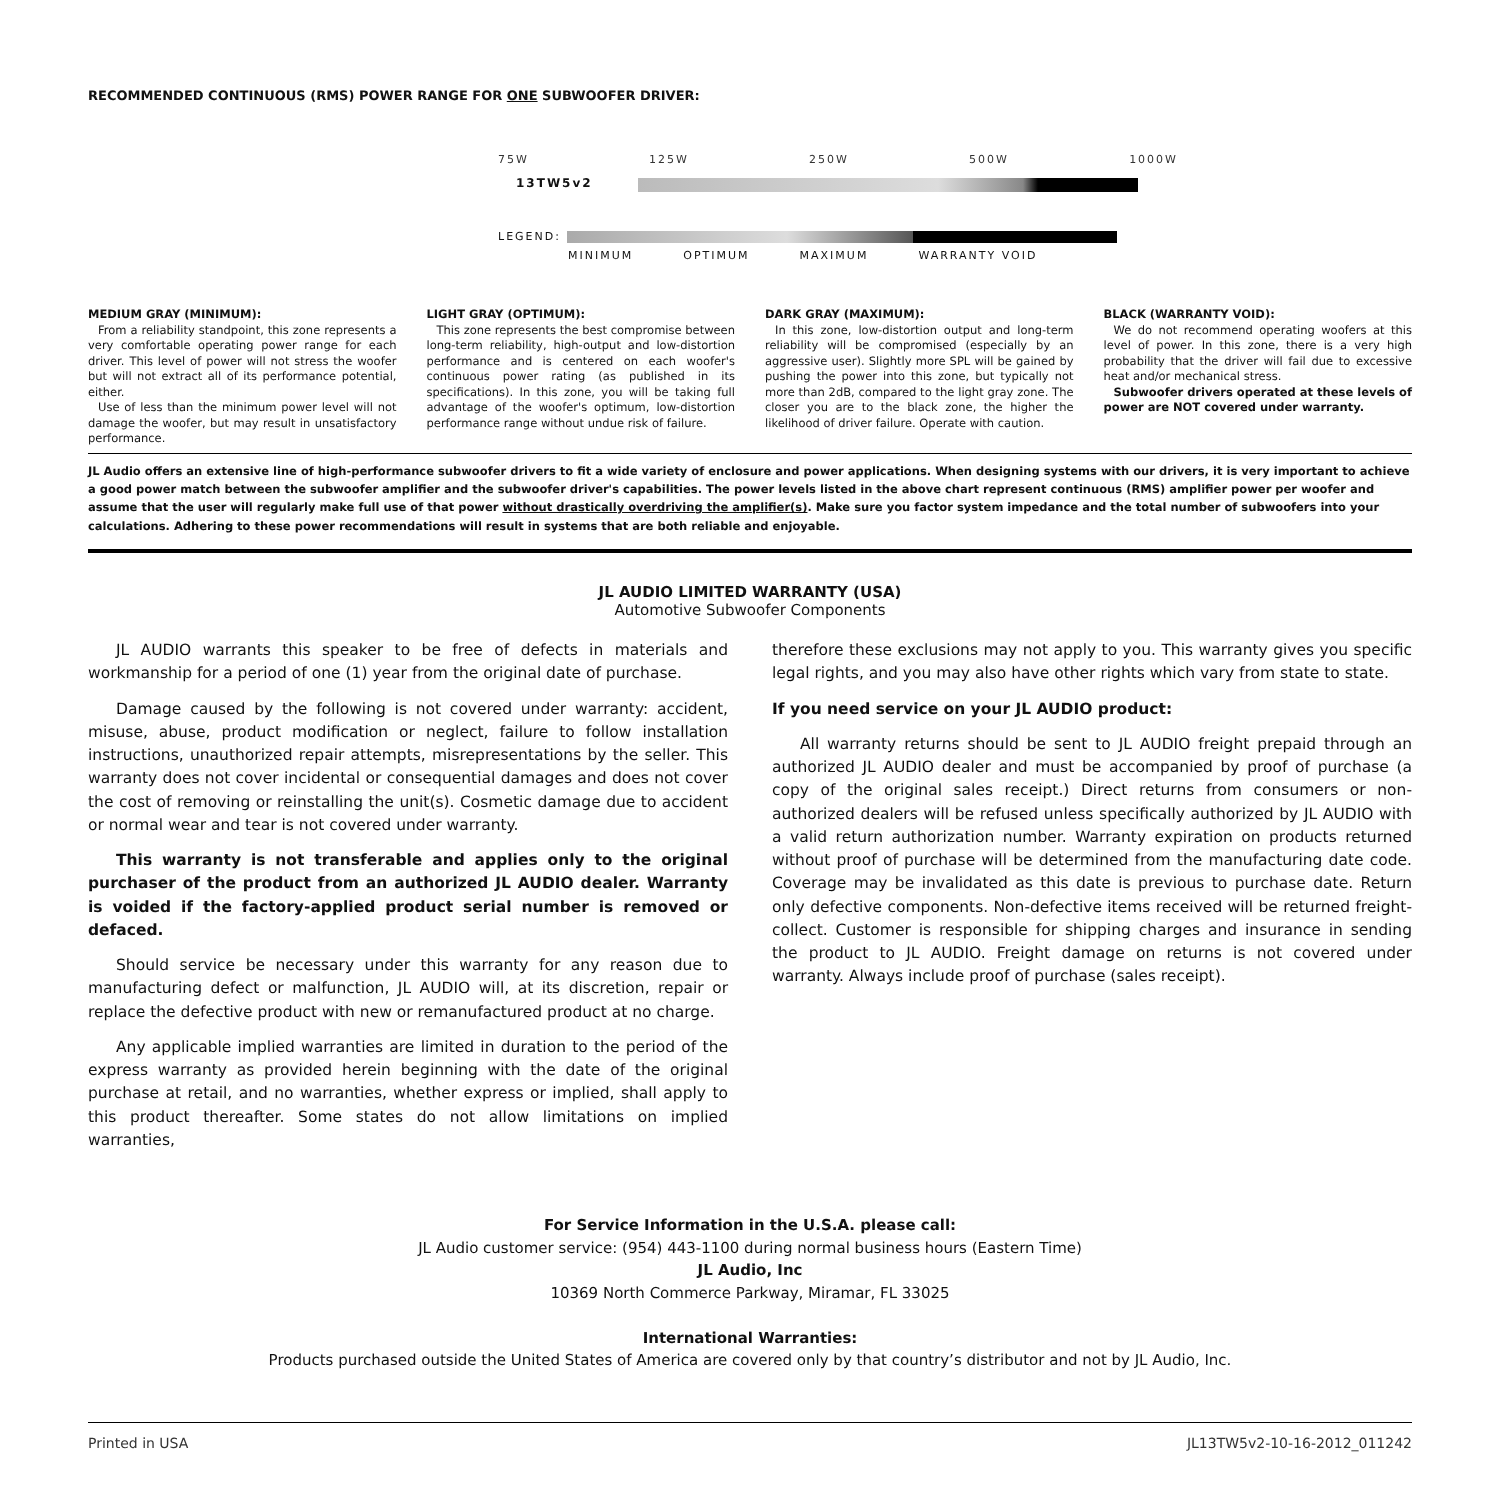RECOMMENDED CONTINUOUS (RMS) POWER RANGE FOR ONE SUBWOOFER DRIVER:
75W 125W 250W 500W 1000W
13TW5v2
LEGEND:
MINIMUM OPTIMUM MAXIMUM WARRANTY VOID
MEDIUM GRAY (MINIMUM):
From a reliability standpoint, this zone represents a very comfortable operating power range for each driver. This level of power will not stress the woofer but will not extract all of its performance potential, either.
Use of less than the minimum power level will not damage the woofer, but may result in unsatisfactory performance.
LIGHT GRAY (OPTIMUM):
This zone represents the best compromise between long-term reliability, high-output and low-distortion performance and is centered on each woofer's continuous power rating (as published in its specifications). In this zone, you will be taking full advantage of the woofer's optimum, low-distortion performance range without undue risk of failure.
DARK GRAY (MAXIMUM):
In this zone, low-distortion output and long-term reliability will be compromised (especially by an aggressive user). Slightly more SPL will be gained by pushing the power into this zone, but typically not more than 2dB, compared to the light gray zone. The closer you are to the black zone, the higher the likelihood of driver failure. Operate with caution.
BLACK (WARRANTY VOID):
We do not recommend operating woofers at this level of power. In this zone, there is a very high probability that the driver will fail due to excessive heat and/or mechanical stress.
Subwoofer drivers operated at these levels of power are NOT covered under warranty.
JL Audio offers an extensive line of high-performance subwoofer drivers to fit a wide variety of enclosure and power applications. When designing systems with our drivers, it is very important to achieve a good power match between the subwoofer amplifier and the subwoofer driver's capabilities. The power levels listed in the above chart represent continuous (RMS) amplifier power per woofer and assume that the user will regularly make full use of that power without drastically overdriving the amplifier(s). Make sure you factor system impedance and the total number of subwoofers into your calculations. Adhering to these power recommendations will result in systems that are both reliable and enjoyable.
JL AUDIO LIMITED WARRANTY (USA)
Automotive Subwoofer Components
JL AUDIO warrants this speaker to be free of defects in materials and workmanship for a period of one (1) year from the original date of purchase.
Damage caused by the following is not covered under warranty: accident, misuse, abuse, product modification or neglect, failure to follow installation instructions, unauthorized repair attempts, misrepresentations by the seller. This warranty does not cover incidental or consequential damages and does not cover the cost of removing or reinstalling the unit(s). Cosmetic damage due to accident or normal wear and tear is not covered under warranty.
This warranty is not transferable and applies only to the original purchaser of the product from an authorized JL AUDIO dealer. Warranty is voided if the factory-applied product serial number is removed or defaced.
Should service be necessary under this warranty for any reason due to manufacturing defect or malfunction, JL AUDIO will, at its discretion, repair or replace the defective product with new or remanufactured product at no charge.
Any applicable implied warranties are limited in duration to the period of the express warranty as provided herein beginning with the date of the original purchase at retail, and no warranties, whether express or implied, shall apply to this product thereafter. Some states do not allow limitations on implied warranties,
therefore these exclusions may not apply to you. This warranty gives you specific legal rights, and you may also have other rights which vary from state to state.
If you need service on your JL AUDIO product:
All warranty returns should be sent to JL AUDIO freight prepaid through an authorized JL AUDIO dealer and must be accompanied by proof of purchase (a copy of the original sales receipt.) Direct returns from consumers or non-authorized dealers will be refused unless specifically authorized by JL AUDIO with a valid return authorization number. Warranty expiration on products returned without proof of purchase will be determined from the manufacturing date code. Coverage may be invalidated as this date is previous to purchase date. Return only defective components. Non-defective items received will be returned freight-collect. Customer is responsible for shipping charges and insurance in sending the product to JL AUDIO. Freight damage on returns is not covered under warranty. Always include proof of purchase (sales receipt).
For Service Information in the U.S.A. please call:
JL Audio customer service: (954) 443-1100 during normal business hours (Eastern Time)
JL Audio, Inc
10369 North Commerce Parkway, Miramar, FL 33025
International Warranties:
Products purchased outside the United States of America are covered only by that country’s distributor and not by JL Audio, Inc.
Printed in USA JL13TW5v2-10-16-2012_011242